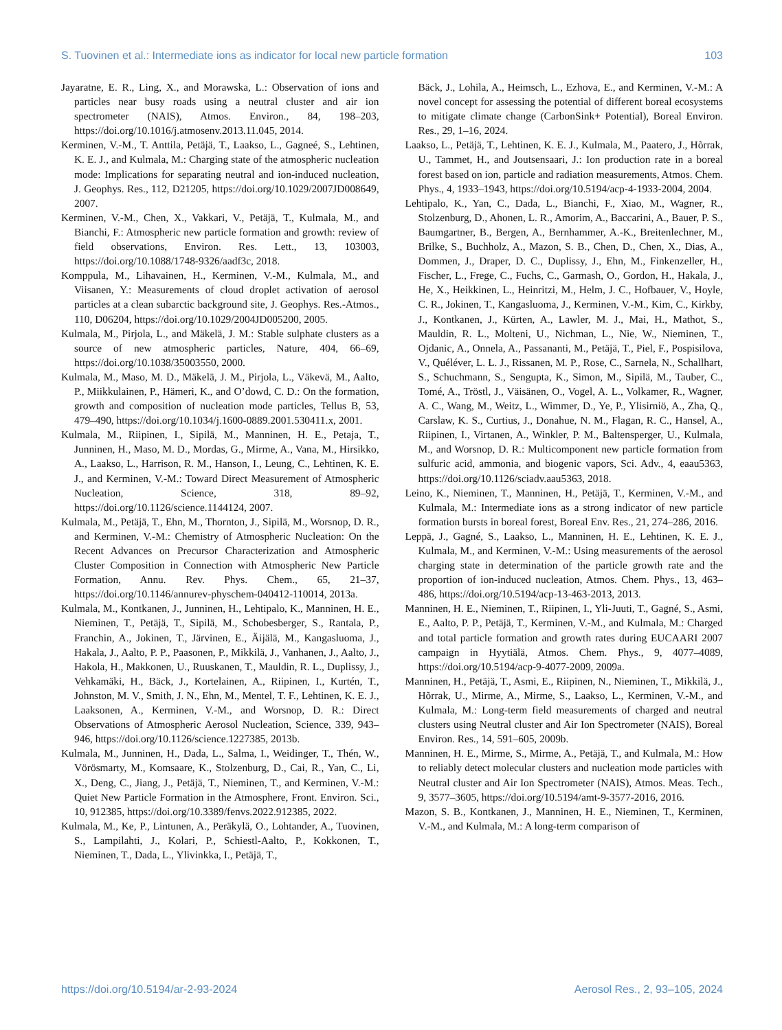S. Tuovinen et al.: Intermediate ions as indicator for local new particle formation 103
Jayaratne, E. R., Ling, X., and Morawska, L.: Observation of ions and particles near busy roads using a neutral cluster and air ion spectrometer (NAIS), Atmos. Environ., 84, 198–203, https://doi.org/10.1016/j.atmosenv.2013.11.045, 2014.
Kerminen, V.-M., T. Anttila, Petäjä, T., Laakso, L., Gagneé, S., Lehtinen, K. E. J., and Kulmala, M.: Charging state of the atmospheric nucleation mode: Implications for separating neutral and ion-induced nucleation, J. Geophys. Res., 112, D21205, https://doi.org/10.1029/2007JD008649, 2007.
Kerminen, V.-M., Chen, X., Vakkari, V., Petäjä, T., Kulmala, M., and Bianchi, F.: Atmospheric new particle formation and growth: review of field observations, Environ. Res. Lett., 13, 103003, https://doi.org/10.1088/1748-9326/aadf3c, 2018.
Komppula, M., Lihavainen, H., Kerminen, V.-M., Kulmala, M., and Viisanen, Y.: Measurements of cloud droplet activation of aerosol particles at a clean subarctic background site, J. Geophys. Res.-Atmos., 110, D06204, https://doi.org/10.1029/2004JD005200, 2005.
Kulmala, M., Pirjola, L., and Mäkelä, J. M.: Stable sulphate clusters as a source of new atmospheric particles, Nature, 404, 66–69, https://doi.org/10.1038/35003550, 2000.
Kulmala, M., Maso, M. D., Mäkelä, J. M., Pirjola, L., Väkevä, M., Aalto, P., Miikkulainen, P., Hämeri, K., and O’dowd, C. D.: On the formation, growth and composition of nucleation mode particles, Tellus B, 53, 479–490, https://doi.org/10.1034/j.1600-0889.2001.530411.x, 2001.
Kulmala, M., Riipinen, I., Sipilä, M., Manninen, H. E., Petaja, T., Junninen, H., Maso, M. D., Mordas, G., Mirme, A., Vana, M., Hirsikko, A., Laakso, L., Harrison, R. M., Hanson, I., Leung, C., Lehtinen, K. E. J., and Kerminen, V.-M.: Toward Direct Measurement of Atmospheric Nucleation, Science, 318, 89–92, https://doi.org/10.1126/science.1144124, 2007.
Kulmala, M., Petäjä, T., Ehn, M., Thornton, J., Sipilä, M., Worsnop, D. R., and Kerminen, V.-M.: Chemistry of Atmospheric Nucleation: On the Recent Advances on Precursor Characterization and Atmospheric Cluster Composition in Connection with Atmospheric New Particle Formation, Annu. Rev. Phys. Chem., 65, 21–37, https://doi.org/10.1146/annurev-physchem-040412-110014, 2013a.
Kulmala, M., Kontkanen, J., Junninen, H., Lehtipalo, K., Manninen, H. E., Nieminen, T., Petäjä, T., Sipilä, M., Schobesberger, S., Rantala, P., Franchin, A., Jokinen, T., Järvinen, E., Äijälä, M., Kangasluoma, J., Hakala, J., Aalto, P. P., Paasonen, P., Mikkilä, J., Vanhanen, J., Aalto, J., Hakola, H., Makkonen, U., Ruuskanen, T., Mauldin, R. L., Duplissy, J., Vehkamäki, H., Bäck, J., Kortelainen, A., Riipinen, I., Kurtén, T., Johnston, M. V., Smith, J. N., Ehn, M., Mentel, T. F., Lehtinen, K. E. J., Laaksonen, A., Kerminen, V.-M., and Worsnop, D. R.: Direct Observations of Atmospheric Aerosol Nucleation, Science, 339, 943–946, https://doi.org/10.1126/science.1227385, 2013b.
Kulmala, M., Junninen, H., Dada, L., Salma, I., Weidinger, T., Thén, W., Vörösmarty, M., Komsaare, K., Stolzenburg, D., Cai, R., Yan, C., Li, X., Deng, C., Jiang, J., Petäjä, T., Nieminen, T., and Kerminen, V.-M.: Quiet New Particle Formation in the Atmosphere, Front. Environ. Sci., 10, 912385, https://doi.org/10.3389/fenvs.2022.912385, 2022.
Kulmala, M., Ke, P., Lintunen, A., Peräkylä, O., Lohtander, A., Tuovinen, S., Lampilahti, J., Kolari, P., Schiestl-Aalto, P., Kokkonen, T., Nieminen, T., Dada, L., Ylivinkka, I., Petäjä, T.,
Bäck, J., Lohila, A., Heimsch, L., Ezhova, E., and Kerminen, V.-M.: A novel concept for assessing the potential of different boreal ecosystems to mitigate climate change (CarbonSink+ Potential), Boreal Environ. Res., 29, 1–16, 2024.
Laakso, L., Petäjä, T., Lehtinen, K. E. J., Kulmala, M., Paatero, J., Hõrrak, U., Tammet, H., and Joutsensaari, J.: Ion production rate in a boreal forest based on ion, particle and radiation measurements, Atmos. Chem. Phys., 4, 1933–1943, https://doi.org/10.5194/acp-4-1933-2004, 2004.
Lehtipalo, K., Yan, C., Dada, L., Bianchi, F., Xiao, M., Wagner, R., Stolzenburg, D., Ahonen, L. R., Amorim, A., Baccarini, A., Bauer, P. S., Baumgartner, B., Bergen, A., Bernhammer, A.-K., Breitenlechner, M., Brilke, S., Buchholz, A., Mazon, S. B., Chen, D., Chen, X., Dias, A., Dommen, J., Draper, D. C., Duplissy, J., Ehn, M., Finkenzeller, H., Fischer, L., Frege, C., Fuchs, C., Garmash, O., Gordon, H., Hakala, J., He, X., Heikkinen, L., Heinritzi, M., Helm, J. C., Hofbauer, V., Hoyle, C. R., Jokinen, T., Kangasluoma, J., Kerminen, V.-M., Kim, C., Kirkby, J., Kontkanen, J., Kürten, A., Lawler, M. J., Mai, H., Mathot, S., Mauldin, R. L., Molteni, U., Nichman, L., Nie, W., Nieminen, T., Ojdanic, A., Onnela, A., Passananti, M., Petäjä, T., Piel, F., Pospisilova, V., Quéléver, L. L. J., Rissanen, M. P., Rose, C., Sarnela, N., Schallhart, S., Schuchmann, S., Sengupta, K., Simon, M., Sipilä, M., Tauber, C., Tomé, A., Tröstl, J., Väisänen, O., Vogel, A. L., Volkamer, R., Wagner, A. C., Wang, M., Weitz, L., Wimmer, D., Ye, P., Ylisirniö, A., Zha, Q., Carslaw, K. S., Curtius, J., Donahue, N. M., Flagan, R. C., Hansel, A., Riipinen, I., Virtanen, A., Winkler, P. M., Baltensperger, U., Kulmala, M., and Worsnop, D. R.: Multicomponent new particle formation from sulfuric acid, ammonia, and biogenic vapors, Sci. Adv., 4, eaau5363, https://doi.org/10.1126/sciadv.aau5363, 2018.
Leino, K., Nieminen, T., Manninen, H., Petäjä, T., Kerminen, V.-M., and Kulmala, M.: Intermediate ions as a strong indicator of new particle formation bursts in boreal forest, Boreal Env. Res., 21, 274–286, 2016.
Leppä, J., Gagné, S., Laakso, L., Manninen, H. E., Lehtinen, K. E. J., Kulmala, M., and Kerminen, V.-M.: Using measurements of the aerosol charging state in determination of the particle growth rate and the proportion of ion-induced nucleation, Atmos. Chem. Phys., 13, 463–486, https://doi.org/10.5194/acp-13-463-2013, 2013.
Manninen, H. E., Nieminen, T., Riipinen, I., Yli-Juuti, T., Gagné, S., Asmi, E., Aalto, P. P., Petäjä, T., Kerminen, V.-M., and Kulmala, M.: Charged and total particle formation and growth rates during EUCAARI 2007 campaign in Hyytiälä, Atmos. Chem. Phys., 9, 4077–4089, https://doi.org/10.5194/acp-9-4077-2009, 2009a.
Manninen, H., Petäjä, T., Asmi, E., Riipinen, N., Nieminen, T., Mikkilä, J., Hõrrak, U., Mirme, A., Mirme, S., Laakso, L., Kerminen, V.-M., and Kulmala, M.: Long-term field measurements of charged and neutral clusters using Neutral cluster and Air Ion Spectrometer (NAIS), Boreal Environ. Res., 14, 591–605, 2009b.
Manninen, H. E., Mirme, S., Mirme, A., Petäjä, T., and Kulmala, M.: How to reliably detect molecular clusters and nucleation mode particles with Neutral cluster and Air Ion Spectrometer (NAIS), Atmos. Meas. Tech., 9, 3577–3605, https://doi.org/10.5194/amt-9-3577-2016, 2016.
Mazon, S. B., Kontkanen, J., Manninen, H. E., Nieminen, T., Kerminen, V.-M., and Kulmala, M.: A long-term comparison of
https://doi.org/10.5194/ar-2-93-2024 Aerosol Res., 2, 93–105, 2024